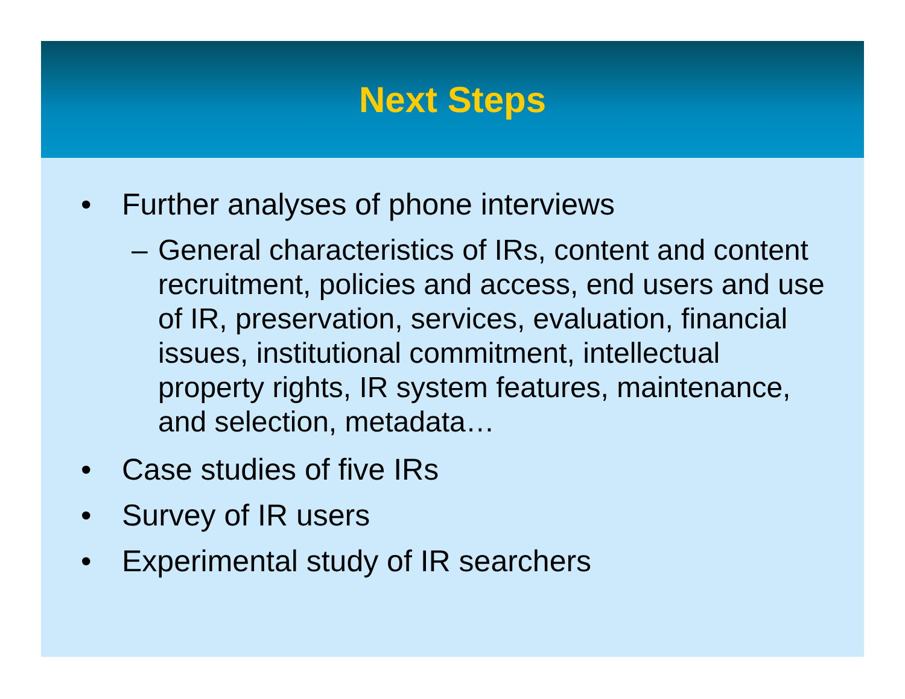Next Steps
• Further analyses of phone interviews
– General characteristics of IRs, content and content recruitment, policies and access, end users and use of IR, preservation, services, evaluation, financial issues, institutional commitment, intellectual property rights, IR system features, maintenance, and selection, metadata…
• Case studies of five IRs
• Survey of IR users
• Experimental study of IR searchers